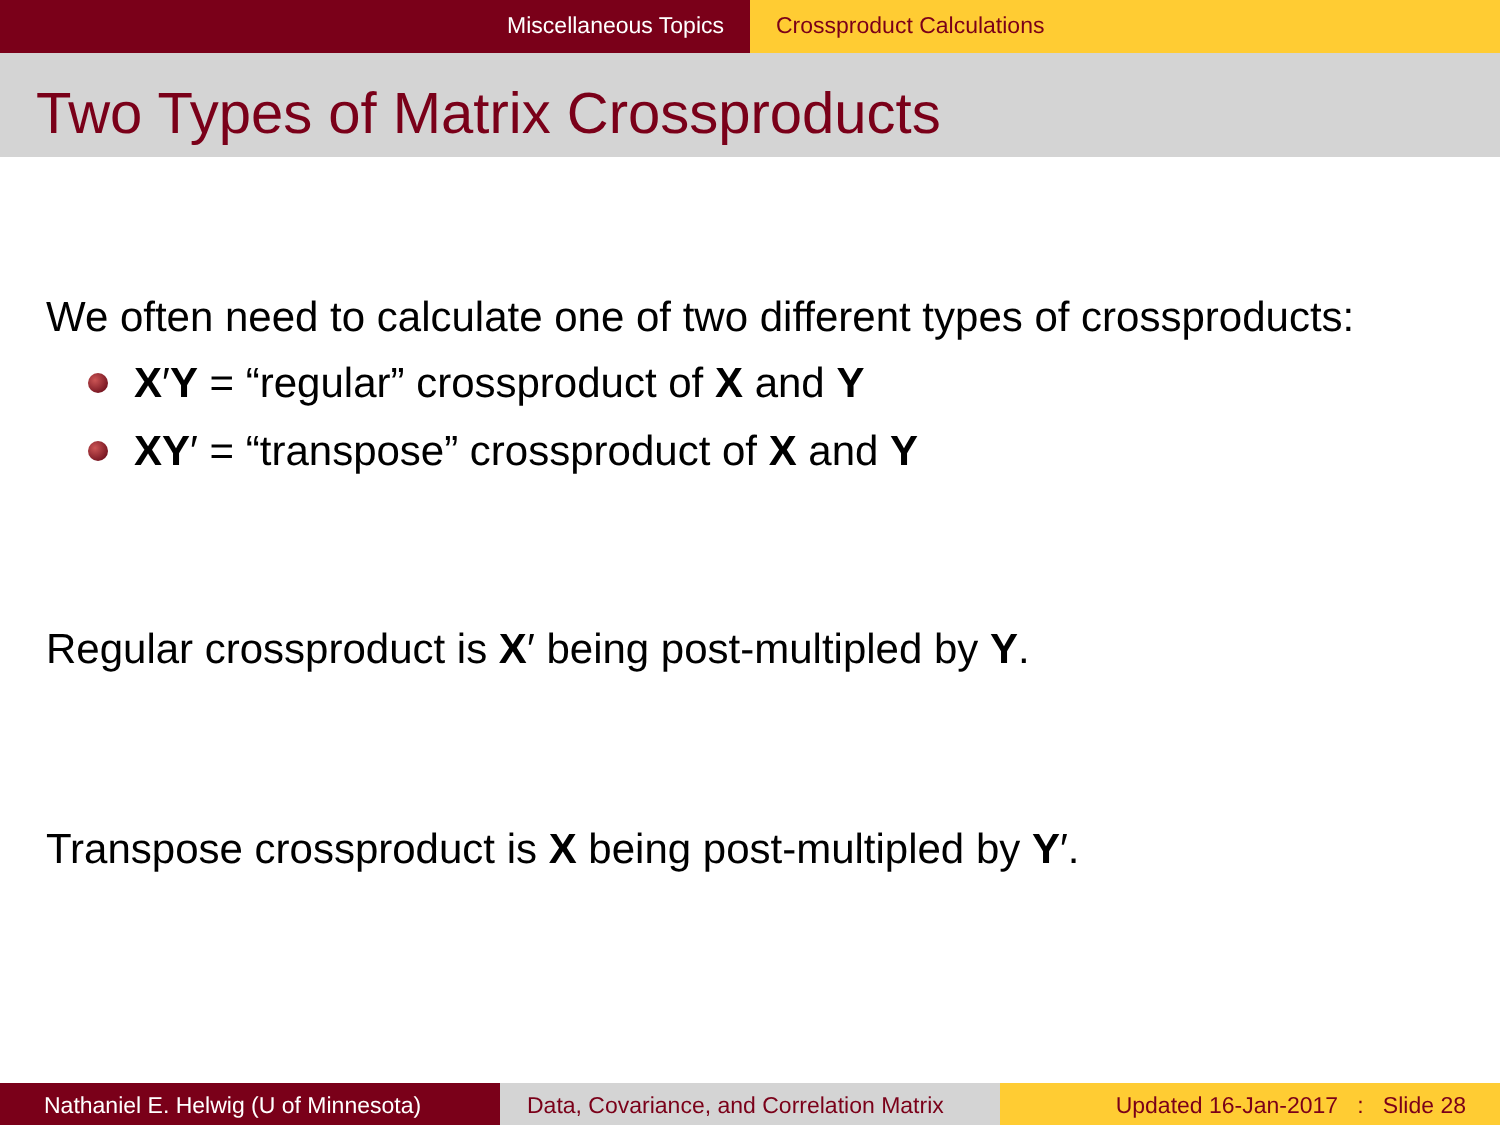Miscellaneous Topics Crossproduct Calculations
Two Types of Matrix Crossproducts
We often need to calculate one of two different types of crossproducts:
X′Y = “regular” crossproduct of X and Y
XY′ = “transpose” crossproduct of X and Y
Regular crossproduct is X′ being post-multipled by Y.
Transpose crossproduct is X being post-multipled by Y′.
Nathaniel E. Helwig (U of Minnesota) Data, Covariance, and Correlation Matrix
Updated 16-Jan-2017 : Slide 28